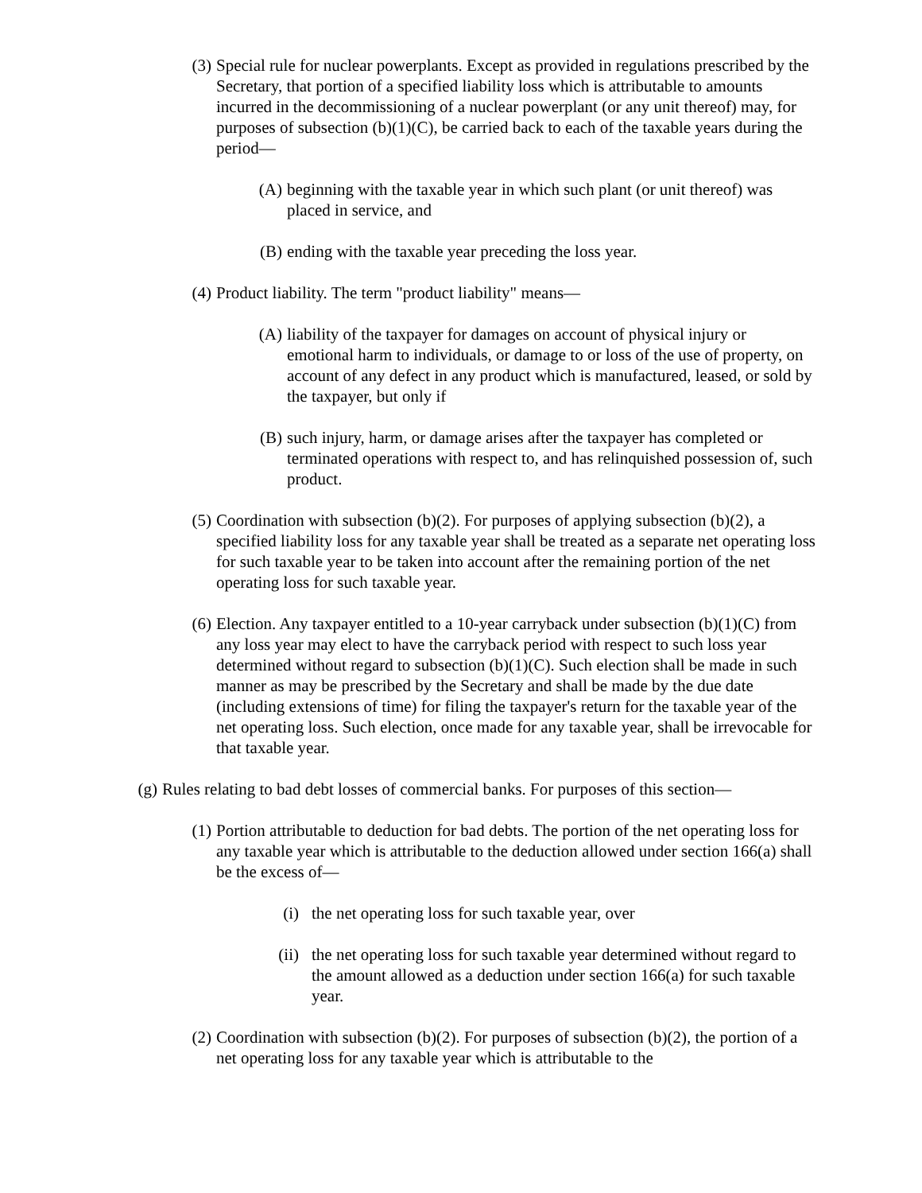(3) Special rule for nuclear powerplants. Except as provided in regulations prescribed by the Secretary, that portion of a specified liability loss which is attributable to amounts incurred in the decommissioning of a nuclear powerplant (or any unit thereof) may, for purposes of subsection (b)(1)(C), be carried back to each of the taxable years during the period—
(A) beginning with the taxable year in which such plant (or unit thereof) was placed in service, and
(B) ending with the taxable year preceding the loss year.
(4) Product liability. The term "product liability" means—
(A) liability of the taxpayer for damages on account of physical injury or emotional harm to individuals, or damage to or loss of the use of property, on account of any defect in any product which is manufactured, leased, or sold by the taxpayer, but only if
(B) such injury, harm, or damage arises after the taxpayer has completed or terminated operations with respect to, and has relinquished possession of, such product.
(5) Coordination with subsection (b)(2). For purposes of applying subsection (b)(2), a specified liability loss for any taxable year shall be treated as a separate net operating loss for such taxable year to be taken into account after the remaining portion of the net operating loss for such taxable year.
(6) Election. Any taxpayer entitled to a 10-year carryback under subsection (b)(1)(C) from any loss year may elect to have the carryback period with respect to such loss year determined without regard to subsection (b)(1)(C). Such election shall be made in such manner as may be prescribed by the Secretary and shall be made by the due date (including extensions of time) for filing the taxpayer's return for the taxable year of the net operating loss. Such election, once made for any taxable year, shall be irrevocable for that taxable year.
(g) Rules relating to bad debt losses of commercial banks. For purposes of this section—
(1) Portion attributable to deduction for bad debts. The portion of the net operating loss for any taxable year which is attributable to the deduction allowed under section 166(a) shall be the excess of—
(i) the net operating loss for such taxable year, over
(ii) the net operating loss for such taxable year determined without regard to the amount allowed as a deduction under section 166(a) for such taxable year.
(2) Coordination with subsection (b)(2). For purposes of subsection (b)(2), the portion of a net operating loss for any taxable year which is attributable to the